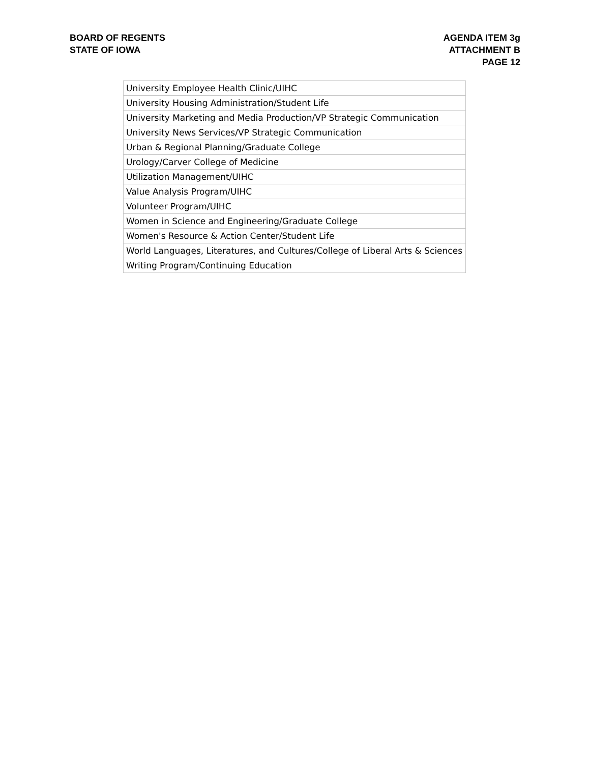BOARD OF REGENTS
STATE OF IOWA
AGENDA ITEM 3g
ATTACHMENT B
PAGE 12
| University Employee Health Clinic/UIHC |
| University Housing Administration/Student Life |
| University Marketing and Media Production/VP Strategic Communication |
| University News Services/VP Strategic Communication |
| Urban & Regional Planning/Graduate College |
| Urology/Carver College of Medicine |
| Utilization Management/UIHC |
| Value Analysis Program/UIHC |
| Volunteer Program/UIHC |
| Women in Science and Engineering/Graduate College |
| Women's Resource & Action Center/Student Life |
| World Languages, Literatures, and Cultures/College of Liberal Arts & Sciences |
| Writing Program/Continuing Education |